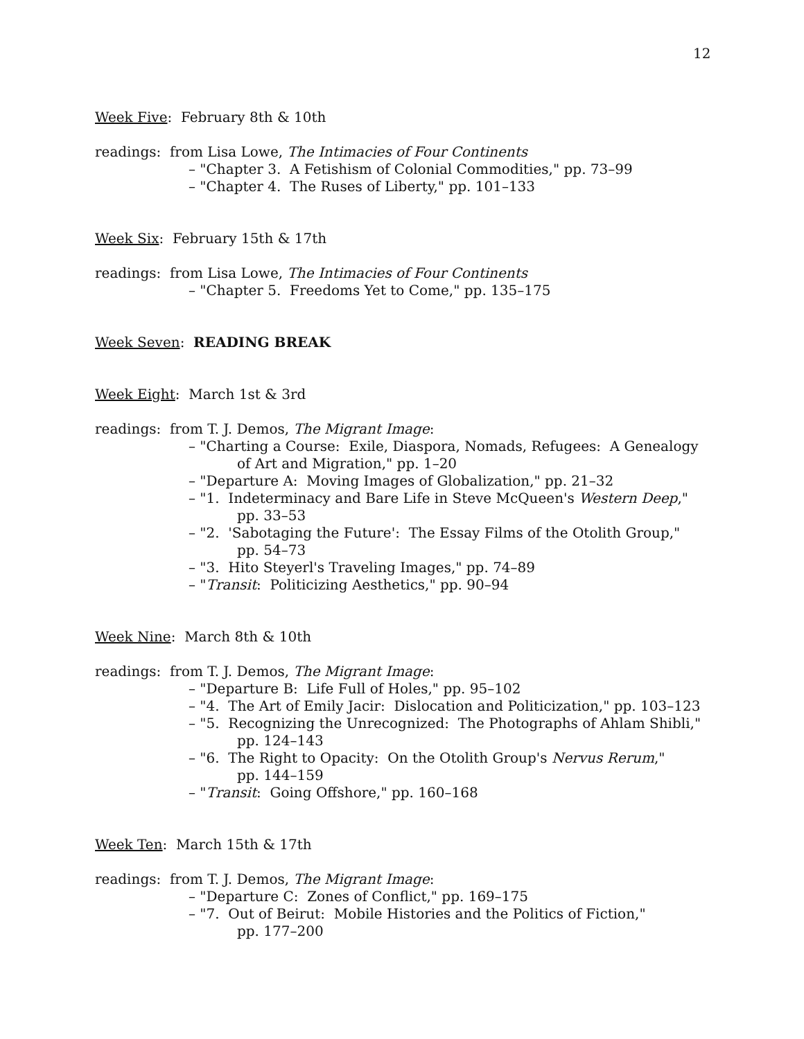12
Week Five: February 8th & 10th
readings: from Lisa Lowe, The Intimacies of Four Continents
– "Chapter 3. A Fetishism of Colonial Commodities," pp. 73–99
– "Chapter 4. The Ruses of Liberty," pp. 101–133
Week Six: February 15th & 17th
readings: from Lisa Lowe, The Intimacies of Four Continents
– "Chapter 5. Freedoms Yet to Come," pp. 135–175
Week Seven: READING BREAK
Week Eight: March 1st & 3rd
readings: from T. J. Demos, The Migrant Image:
– "Charting a Course: Exile, Diaspora, Nomads, Refugees: A Genealogy
of Art and Migration," pp. 1–20
– "Departure A: Moving Images of Globalization," pp. 21–32
– "1. Indeterminacy and Bare Life in Steve McQueen's Western Deep,"
pp. 33–53
– "2. 'Sabotaging the Future': The Essay Films of the Otolith Group,"
pp. 54–73
– "3. Hito Steyerl's Traveling Images," pp. 74–89
– "Transit: Politicizing Aesthetics," pp. 90–94
Week Nine: March 8th & 10th
readings: from T. J. Demos, The Migrant Image:
– "Departure B: Life Full of Holes," pp. 95–102
– "4. The Art of Emily Jacir: Dislocation and Politicization," pp. 103–123
– "5. Recognizing the Unrecognized: The Photographs of Ahlam Shibli,"
pp. 124–143
– "6. The Right to Opacity: On the Otolith Group's Nervus Rerum,"
pp. 144–159
– "Transit: Going Offshore," pp. 160–168
Week Ten: March 15th & 17th
readings: from T. J. Demos, The Migrant Image:
– "Departure C: Zones of Conflict," pp. 169–175
– "7. Out of Beirut: Mobile Histories and the Politics of Fiction,"
pp. 177–200